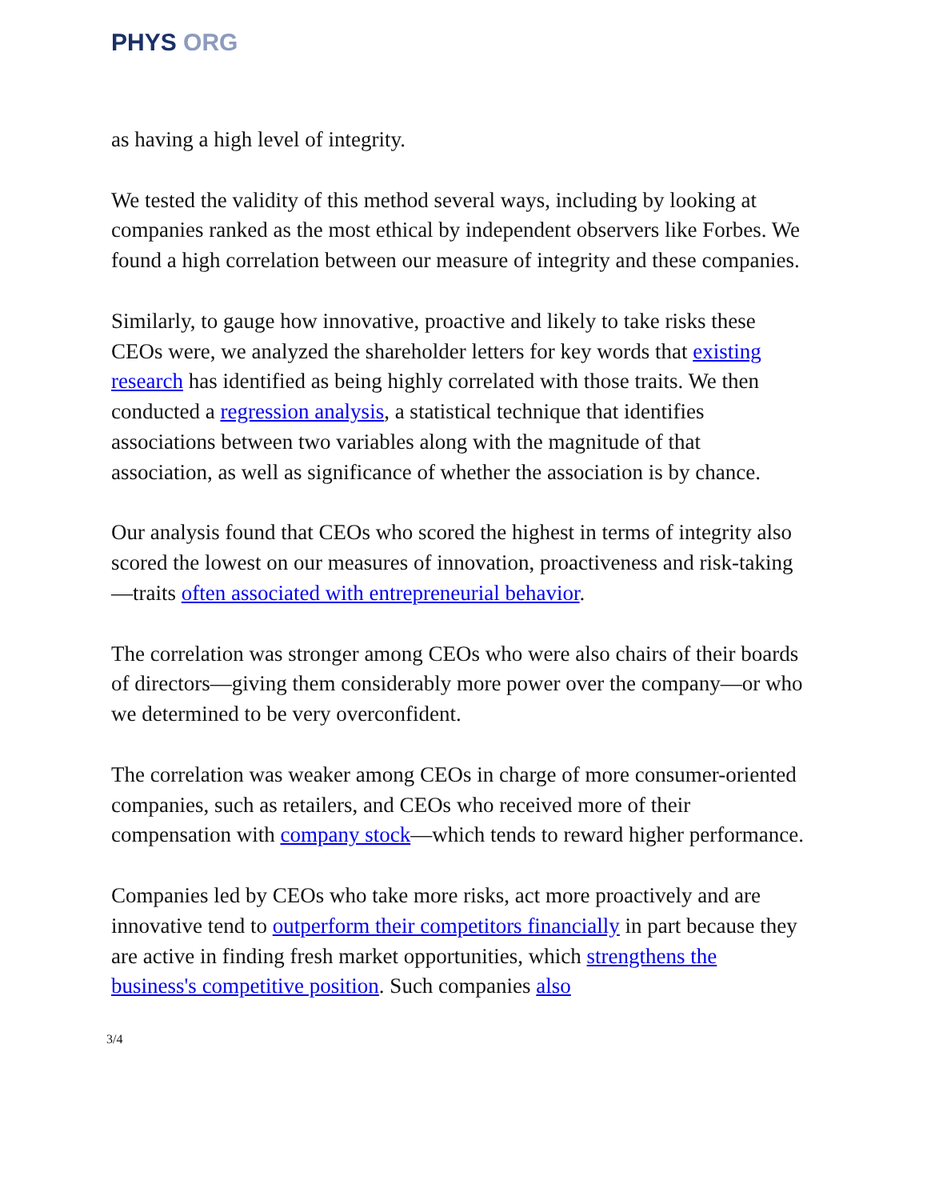PHYS ORG
as having a high level of integrity.
We tested the validity of this method several ways, including by looking at companies ranked as the most ethical by independent observers like Forbes. We found a high correlation between our measure of integrity and these companies.
Similarly, to gauge how innovative, proactive and likely to take risks these CEOs were, we analyzed the shareholder letters for key words that existing research has identified as being highly correlated with those traits. We then conducted a regression analysis, a statistical technique that identifies associations between two variables along with the magnitude of that association, as well as significance of whether the association is by chance.
Our analysis found that CEOs who scored the highest in terms of integrity also scored the lowest on our measures of innovation, proactiveness and risk-taking—traits often associated with entrepreneurial behavior.
The correlation was stronger among CEOs who were also chairs of their boards of directors—giving them considerably more power over the company—or who we determined to be very overconfident.
The correlation was weaker among CEOs in charge of more consumer-oriented companies, such as retailers, and CEOs who received more of their compensation with company stock—which tends to reward higher performance.
Companies led by CEOs who take more risks, act more proactively and are innovative tend to outperform their competitors financially in part because they are active in finding fresh market opportunities, which strengthens the business's competitive position. Such companies also
3/4